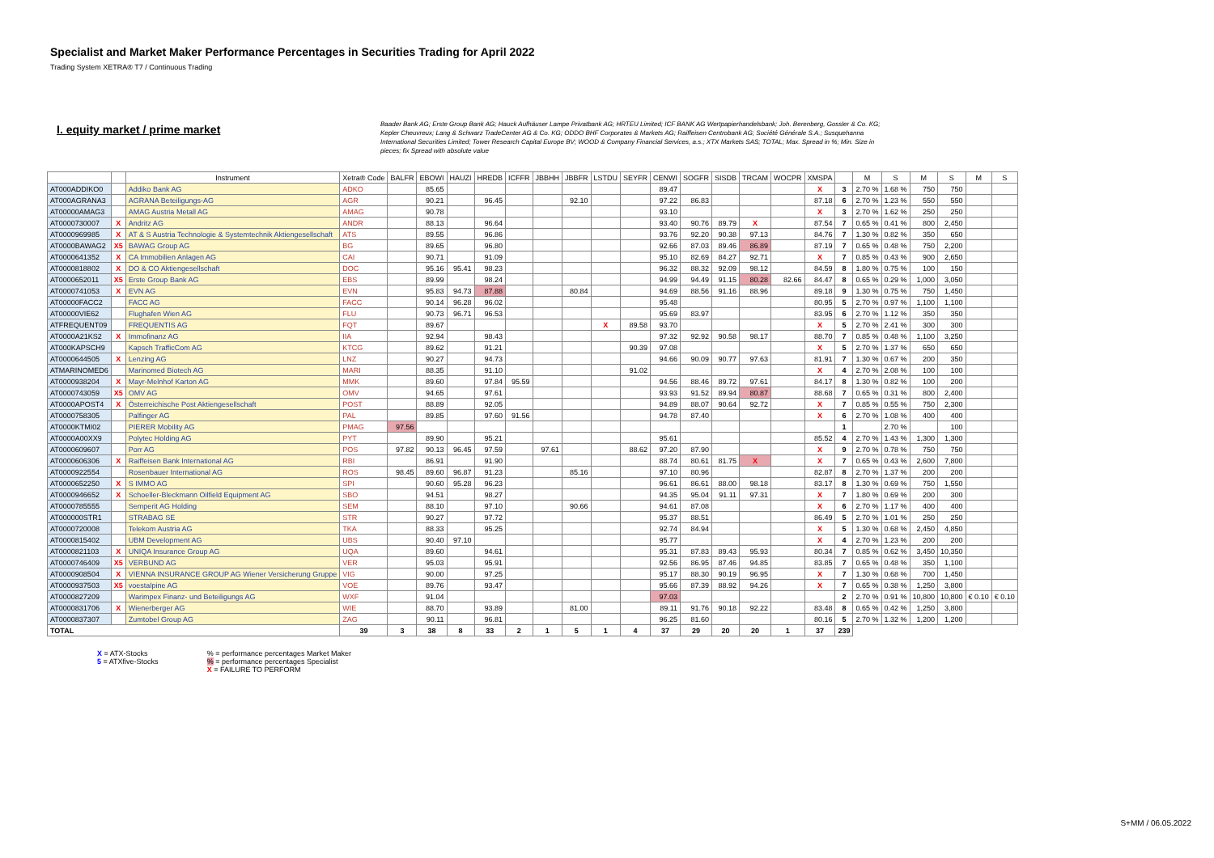Specialist and Market Maker Performance Percentages in Securities Trading for April 2022
Trading System XETRA® T7 / Continuous Trading
I. equity market / prime market
Baader Bank AG; Erste Group Bank AG; Hauck Aufhäuser Lampe Privatbank AG; HRTEU Limited; ICF BANK AG Wertpapierhandelsbank; Joh. Berenberg, Gossler & Co. KG; Kepler Cheuvreux; Lang & Schwarz TradeCenter AG & Co. KG; ODDO BHF Corporates & Markets AG; Raiffeisen Centrobank AG; Société Générale S.A.; Susquehanna International Securities Limited; Tower Research Capital Europe BV; WOOD & Company Financial Services, a.s.; XTX Markets SAS; TOTAL; Max. Spread in %; Min. Size in pieces; fix Spread with absolute value
| | | Instrument | Xetra® Code | BALFR | EBOWI | HAUZI | HREDB | ICFFR | JBBHH | JBBFR | LSTDU | SEYFR | CENWI | SOGFR | SISDB | TRCAM | WOCPR | XMSPA | | M | S | M | S | M | S |
| --- | --- | --- | --- | --- | --- | --- | --- | --- | --- | --- | --- | --- | --- | --- | --- | --- | --- | --- | --- | --- | --- | --- | --- | --- | --- |
| AT000ADDIKO0 | | Addiko Bank AG | ADKO | | 85.65 | | | | | | | | 89.47 | | | | | X | 3 | 2.70 % | 1.68 % | 750 | 750 | | |
| AT000AGRANA3 | | AGRANA Beteiligungs-AG | AGR | | 90.21 | | 96.45 | | | 92.10 | | | 97.22 | 86.83 | | | | 87.18 | 6 | 2.70 % | 1.23 % | 550 | 550 | | |
| AT00000AMAG3 | | AMAG Austria Metall AG | AMAG | | 90.78 | | | | | | | | 93.10 | | | | | X | 3 | 2.70 % | 1.62 % | 250 | 250 | | |
| AT0000730007 | X | Andritz AG | ANDR | | 88.13 | | 96.64 | | | | | | 93.40 | 90.76 | 89.79 | X | | 87.54 | 7 | 0.65 % | 0.41 % | 800 | 2,450 | | |
| AT0000969985 | X | AT & S Austria Technologie & Systemtechnik Aktiengesellschaft | ATS | | 89.55 | | 96.86 | | | | | | 93.76 | 92.20 | 90.38 | 97.13 | | 84.76 | 7 | 1.30 % | 0.82 % | 350 | 650 | | |
| AT0000BAWAG2 | X5 | BAWAG Group AG | BG | | 89.65 | | 96.80 | | | | | | 92.66 | 87.03 | 89.46 | 86.89 | | 87.19 | 7 | 0.65 % | 0.48 % | 750 | 2,200 | | |
| AT0000641352 | X | CA Immobilien Anlagen AG | CAI | | 90.71 | | 91.09 | | | | | | 95.10 | 82.69 | 84.27 | 92.71 | | X | 7 | 0.85 % | 0.43 % | 900 | 2,650 | | |
| AT0000818802 | X | DO & CO Aktiengesellschaft | DOC | | 95.16 | 95.41 | 98.23 | | | | | | 96.32 | 88.32 | 92.09 | 98.12 | | 84.59 | 8 | 1.80 % | 0.75 % | 100 | 150 | | |
| AT0000652011 | X5 | Erste Group Bank AG | EBS | | 89.99 | | 98.24 | | | | | | 94.99 | 94.49 | 91.15 | 80.28 | 82.66 | 84.47 | 8 | 0.65 % | 0.29 % | 1,000 | 3,050 | | |
| AT0000741053 | X | EVN AG | EVN | | 95.83 | 94.73 | 87.88 | | | 80.84 | | | 94.69 | 88.56 | 91.16 | 88.96 | | 89.18 | 9 | 1.30 % | 0.75 % | 750 | 1,450 | | |
| AT00000FACC2 | | FACC AG | FACC | | 90.14 | 96.28 | 96.02 | | | | | | 95.48 | | | | | 80.95 | 5 | 2.70 % | 0.97 % | 1,100 | 1,100 | | |
| AT00000VIE62 | | Flughafen Wien AG | FLU | | 90.73 | 96.71 | 96.53 | | | | | | 95.69 | 83.97 | | | | 83.95 | 6 | 2.70 % | 1.12 % | 350 | 350 | | |
| ATFREQUENT09 | | FREQUENTIS AG | FQT | | 89.67 | | | | | | X | 89.58 | 93.70 | | | | | X | 5 | 2.70 % | 2.41 % | 300 | 300 | | |
| AT0000A21KS2 | X | Immofinanz AG | IIA | | 92.94 | | 98.43 | | | | | | 97.32 | 92.92 | 90.58 | 98.17 | | 88.70 | 7 | 0.85 % | 0.48 % | 1,100 | 3,250 | | |
| AT000KAPSCH9 | | Kapsch TrafficCom AG | KTCG | | 89.62 | | 91.21 | | | | | 90.39 | 97.08 | | | | | X | 5 | 2.70 % | 1.37 % | 650 | 650 | | |
| AT0000644505 | X | Lenzing AG | LNZ | | 90.27 | | 94.73 | | | | | | 94.66 | 90.09 | 90.77 | 97.63 | | 81.91 | 7 | 1.30 % | 0.67 % | 200 | 350 | | |
| ATMARINOMED6 | | Marinomed Biotech AG | MARI | | 88.35 | | 91.10 | | | | | 91.02 | | | | | | X | 4 | 2.70 % | 2.08 % | 100 | 100 | | |
| AT0000938204 | X | Mayr-Melnhof Karton AG | MMK | | 89.60 | | 97.84 | 95.59 | | | | | 94.56 | 88.46 | 89.72 | 97.61 | | 84.17 | 8 | 1.30 % | 0.82 % | 100 | 200 | | |
| AT0000743059 | X5 | OMV AG | OMV | | 94.65 | | 97.61 | | | | | | 93.93 | 91.52 | 89.94 | 80.87 | | 88.68 | 7 | 0.65 % | 0.31 % | 800 | 2,400 | | |
| AT0000APOST4 | X | Österreichische Post Aktiengesellschaft | POST | | 88.89 | | 92.05 | | | | | | 94.89 | 88.07 | 90.64 | 92.72 | | X | 7 | 0.85 % | 0.55 % | 750 | 2,300 | | |
| AT0000758305 | | Palfinger AG | PAL | | 89.85 | | 97.60 | 91.56 | | | | | 94.78 | 87.40 | | | | X | 6 | 2.70 % | 1.08 % | 400 | 400 | | |
| AT0000KTMI02 | | PIERER Mobility AG | PMAG | 97.56 | | | | | | | | | | | | | | | 1 | | 2.70 % | | 100 | | |
| AT0000A00XX9 | | Polytec Holding AG | PYT | | 89.90 | | 95.21 | | | | | | 95.61 | | | | | 85.52 | 4 | 2.70 % | 1.43 % | 1,300 | 1,300 | | |
| AT0000609607 | | Porr AG | POS | 97.82 | 90.13 | 96.45 | 97.59 | | 97.61 | | | 88.62 | 97.20 | 87.90 | | | | X | 9 | 2.70 % | 0.78 % | 750 | 750 | | |
| AT0000606306 | X | Raiffeisen Bank International AG | RBI | | 86.91 | | 91.90 | | | | | | 88.74 | 80.61 | 81.75 | X | | X | 7 | 0.65 % | 0.43 % | 2,600 | 7,800 | | |
| AT0000922554 | | Rosenbauer International AG | ROS | 98.45 | 89.60 | 96.87 | 91.23 | | | 85.16 | | | 97.10 | 80.96 | | | | 82.87 | 8 | 2.70 % | 1.37 % | 200 | 200 | | |
| AT0000652250 | X | S IMMO AG | SPI | | 90.60 | 95.28 | 96.23 | | | | | | 96.61 | 86.61 | 88.00 | 98.18 | | 83.17 | 8 | 1.30 % | 0.69 % | 750 | 1,550 | | |
| AT0000946652 | X | Schoeller-Bleckmann Oilfield Equipment AG | SBO | | 94.51 | | 98.27 | | | | | | 94.35 | 95.04 | 91.11 | 97.31 | | X | 7 | 1.80 % | 0.69 % | 200 | 300 | | |
| AT0000785555 | | Semperit AG Holding | SEM | | 88.10 | | 97.10 | | | 90.66 | | | 94.61 | 87.08 | | | | X | 6 | 2.70 % | 1.17 % | 400 | 400 | | |
| AT000000STR1 | | STRABAG SE | STR | | 90.27 | | 97.72 | | | | | | 95.37 | 88.51 | | | | 86.49 | 5 | 2.70 % | 1.01 % | 250 | 250 | | |
| AT0000720008 | | Telekom Austria AG | TKA | | 88.33 | | 95.25 | | | | | | 92.74 | 84.94 | | | | X | 5 | 1.30 % | 0.68 % | 2,450 | 4,850 | | |
| AT0000815402 | | UBM Development AG | UBS | | 90.40 | 97.10 | | | | | | | 95.77 | | | | | X | 4 | 2.70 % | 1.23 % | 200 | 200 | | |
| AT0000821103 | X | UNIQA Insurance Group AG | UQA | | 89.60 | | 94.61 | | | | | | 95.31 | 87.83 | 89.43 | 95.93 | | 80.34 | 7 | 0.85 % | 0.62 % | 3,450 | 10,350 | | |
| AT0000746409 | X5 | VERBUND AG | VER | | 95.03 | | 95.91 | | | | | | 92.56 | 86.95 | 87.46 | 94.85 | | 83.85 | 7 | 0.65 % | 0.48 % | 350 | 1,100 | | |
| AT0000908504 | X | VIENNA INSURANCE GROUP AG Wiener Versicherung Gruppe | VIG | | 90.00 | | 97.25 | | | | | | 95.17 | 88.30 | 90.19 | 96.95 | | X | 7 | 1.30 % | 0.68 % | 700 | 1,450 | | |
| AT0000937503 | X5 | voestalpine AG | VOE | | 89.76 | | 93.47 | | | | | | 95.66 | 87.39 | 88.92 | 94.26 | | X | 7 | 0.65 % | 0.38 % | 1,250 | 3,800 | | |
| AT0000827209 | | Warimpex Finanz- und Beteiligungs AG | WXF | | 91.04 | | | | | | | | 97.03 | | | | | | 2 | 2.70 % | 0.91 % | 10,800 | 10,800 | € 0.10 | € 0.10 |
| AT0000831706 | X | Wienerberger AG | WIE | | 88.70 | | 93.89 | | | 81.00 | | | 89.11 | 91.76 | 90.18 | 92.22 | | 83.48 | 8 | 0.65 % | 0.42 % | 1,250 | 3,800 | | |
| AT0000837307 | | Zumtobel Group AG | ZAG | | 90.11 | | 96.81 | | | | | | 96.25 | 81.60 | | | | 80.16 | 5 | 2.70 % | 1.32 % | 1,200 | 1,200 | | |
| TOTAL | | | 39 | 3 | 38 | 8 | 33 | 2 | 1 | 5 | 1 | 4 | 37 | 29 | 20 | 20 | 1 | 37 | 239 | | | | | | |
X = ATX-Stocks
5 = ATXfive-Stocks
% = performance percentages Market Maker
% = performance percentages Specialist
X = FAILURE TO PERFORM
S+MM / 06.05.2022